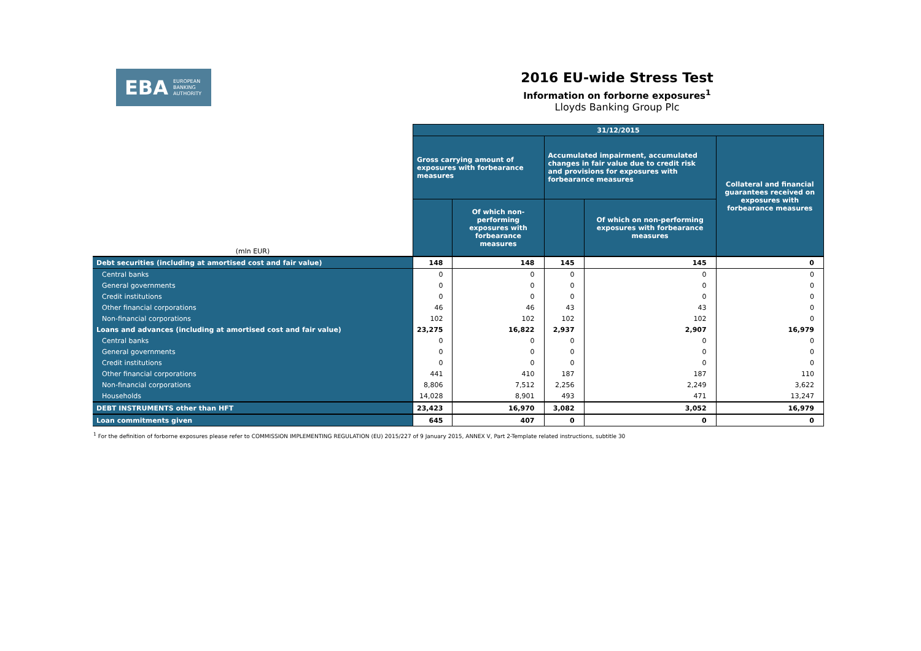EBA EUROPEAN
BANKING
AUTHORITY
2016 EU-wide Stress Test
Information on forborne exposures<sup>1</sup>
Lloyds Banking Group Plc
| (mln EUR) | 31/12/2015 | | | | |
| | Gross carrying amount of exposures with forbearance measures | | Accumulated impairment, accumulated changes in fair value due to credit risk and provisions for exposures with forbearance measures | | Collateral and financial guarantees received on exposures with forbearance measures |
| | | Of which non-performing exposures with forbearance measures | | Of which on non-performing exposures with forbearance measures | |
| Debt securities (including at amortised cost and fair value) | 148 | 148 | 145 | 145 | 0 |
| Central banks | 0 | 0 | 0 | 0 | 0 |
| General governments | 0 | 0 | 0 | 0 | 0 |
| Credit institutions | 0 | 0 | 0 | 0 | 0 |
| Other financial corporations | 46 | 46 | 43 | 43 | 0 |
| Non-financial corporations | 102 | 102 | 102 | 102 | 0 |
| Loans and advances (including at amortised cost and fair value) | 23,275 | 16,822 | 2,937 | 2,907 | 16,979 |
| Central banks | 0 | 0 | 0 | 0 | 0 |
| General governments | 0 | 0 | 0 | 0 | 0 |
| Credit institutions | 0 | 0 | 0 | 0 | 0 |
| Other financial corporations | 441 | 410 | 187 | 187 | 110 |
| Non-financial corporations | 8,806 | 7,512 | 2,256 | 2,249 | 3,622 |
| Households | 14,028 | 8,901 | 493 | 471 | 13,247 |
| DEBT INSTRUMENTS other than HFT | 23,423 | 16,970 | 3,082 | 3,052 | 16,979 |
| Loan commitments given | 645 | 407 | 0 | 0 | 0 |
<sup>1</sup> For the definition of forborne exposures please refer to COMMISSION IMPLEMENTING REGULATION (EU) 2015/227 of 9 January 2015, ANNEX V, Part 2-Template related instructions, subtitle 30